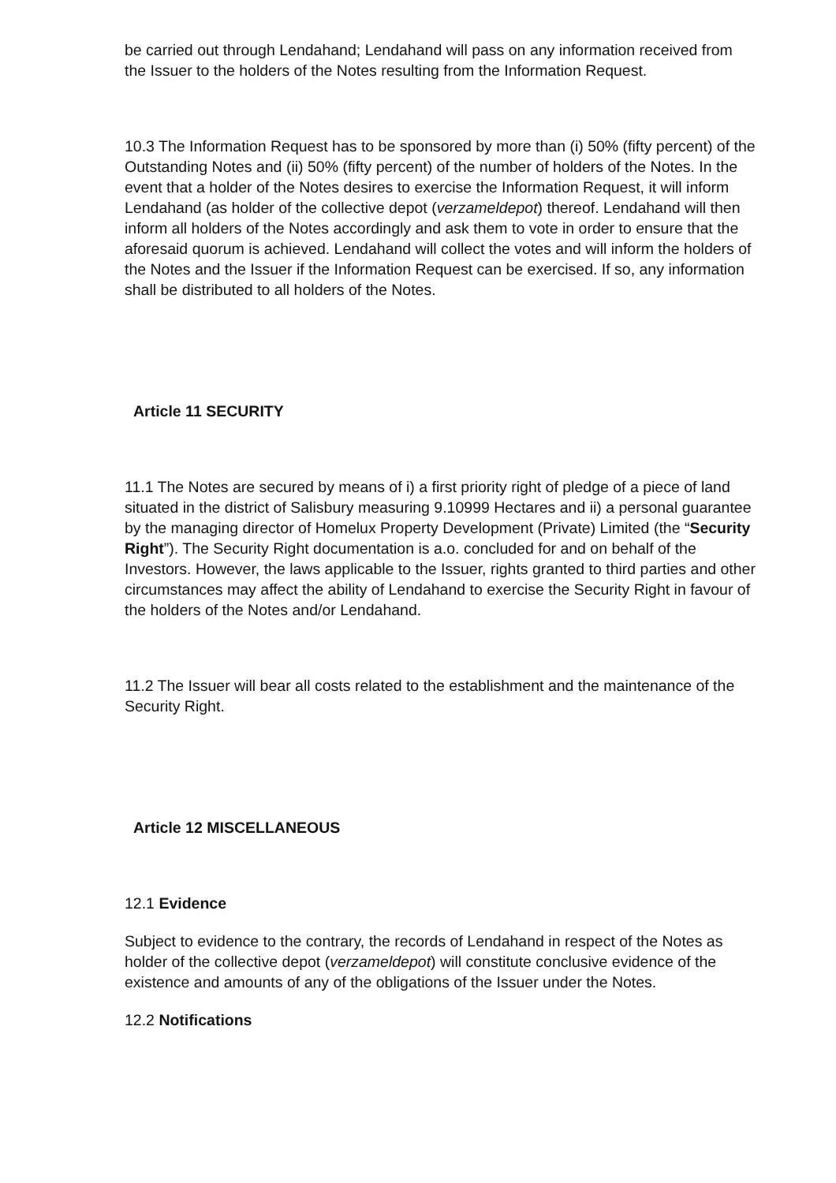be carried out through Lendahand; Lendahand will pass on any information received from the Issuer to the holders of the Notes resulting from the Information Request.
10.3 The Information Request has to be sponsored by more than (i) 50% (fifty percent) of the Outstanding Notes and (ii) 50% (fifty percent) of the number of holders of the Notes. In the event that a holder of the Notes desires to exercise the Information Request, it will inform Lendahand (as holder of the collective depot (verzameldepot) thereof. Lendahand will then inform all holders of the Notes accordingly and ask them to vote in order to ensure that the aforesaid quorum is achieved. Lendahand will collect the votes and will inform the holders of the Notes and the Issuer if the Information Request can be exercised. If so, any information shall be distributed to all holders of the Notes.
Article 11 SECURITY
11.1 The Notes are secured by means of i) a first priority right of pledge of a piece of land situated in the district of Salisbury measuring 9.10999 Hectares and ii) a personal guarantee by the managing director of Homelux Property Development (Private) Limited (the “Security Right”). The Security Right documentation is a.o. concluded for and on behalf of the Investors. However, the laws applicable to the Issuer, rights granted to third parties and other circumstances may affect the ability of Lendahand to exercise the Security Right in favour of the holders of the Notes and/or Lendahand.
11.2 The Issuer will bear all costs related to the establishment and the maintenance of the Security Right.
Article 12 MISCELLANEOUS
12.1 Evidence
Subject to evidence to the contrary, the records of Lendahand in respect of the Notes as holder of the collective depot (verzameldepot) will constitute conclusive evidence of the existence and amounts of any of the obligations of the Issuer under the Notes.
12.2 Notifications